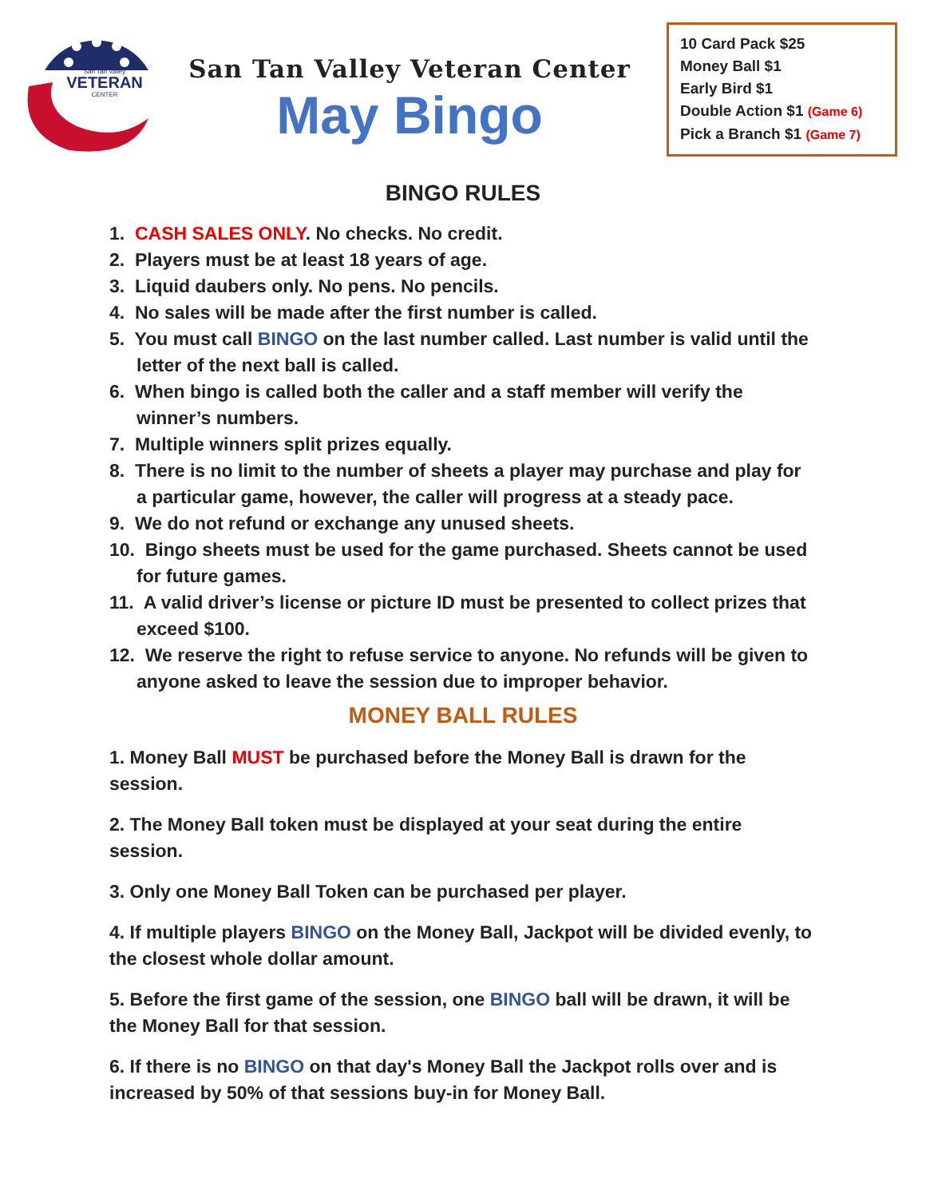VETERAN
San Tan Valley
CENTER
San Tan Valley Veteran Center
May Bingo
10 Card Pack $25
Money Ball $1
Early Bird $1
Double Action $1 (Game 6)
Pick a Branch $1 (Game 7)
BINGO RULES
1. CASH SALES ONLY. No checks. No credit.
2. Players must be at least 18 years of age.
3. Liquid daubers only. No pens. No pencils.
4. No sales will be made after the first number is called.
5. You must call BINGO on the last number called. Last number is valid until the letter of the next ball is called.
6. When bingo is called both the caller and a staff member will verify the winner’s numbers.
7. Multiple winners split prizes equally.
8. There is no limit to the number of sheets a player may purchase and play for a particular game, however, the caller will progress at a steady pace.
9. We do not refund or exchange any unused sheets.
10. Bingo sheets must be used for the game purchased. Sheets cannot be used for future games.
11. A valid driver’s license or picture ID must be presented to collect prizes that exceed $100.
12. We reserve the right to refuse service to anyone. No refunds will be given to anyone asked to leave the session due to improper behavior.
MONEY BALL RULES
1. Money Ball MUST be purchased before the Money Ball is drawn for the session.
2. The Money Ball token must be displayed at your seat during the entire session.
3. Only one Money Ball Token can be purchased per player.
4. If multiple players BINGO on the Money Ball, Jackpot will be divided evenly, to the closest whole dollar amount.
5. Before the first game of the session, one BINGO ball will be drawn, it will be the Money Ball for that session.
6. If there is no BINGO on that day's Money Ball the Jackpot rolls over and is increased by 50% of that sessions buy-in for Money Ball.